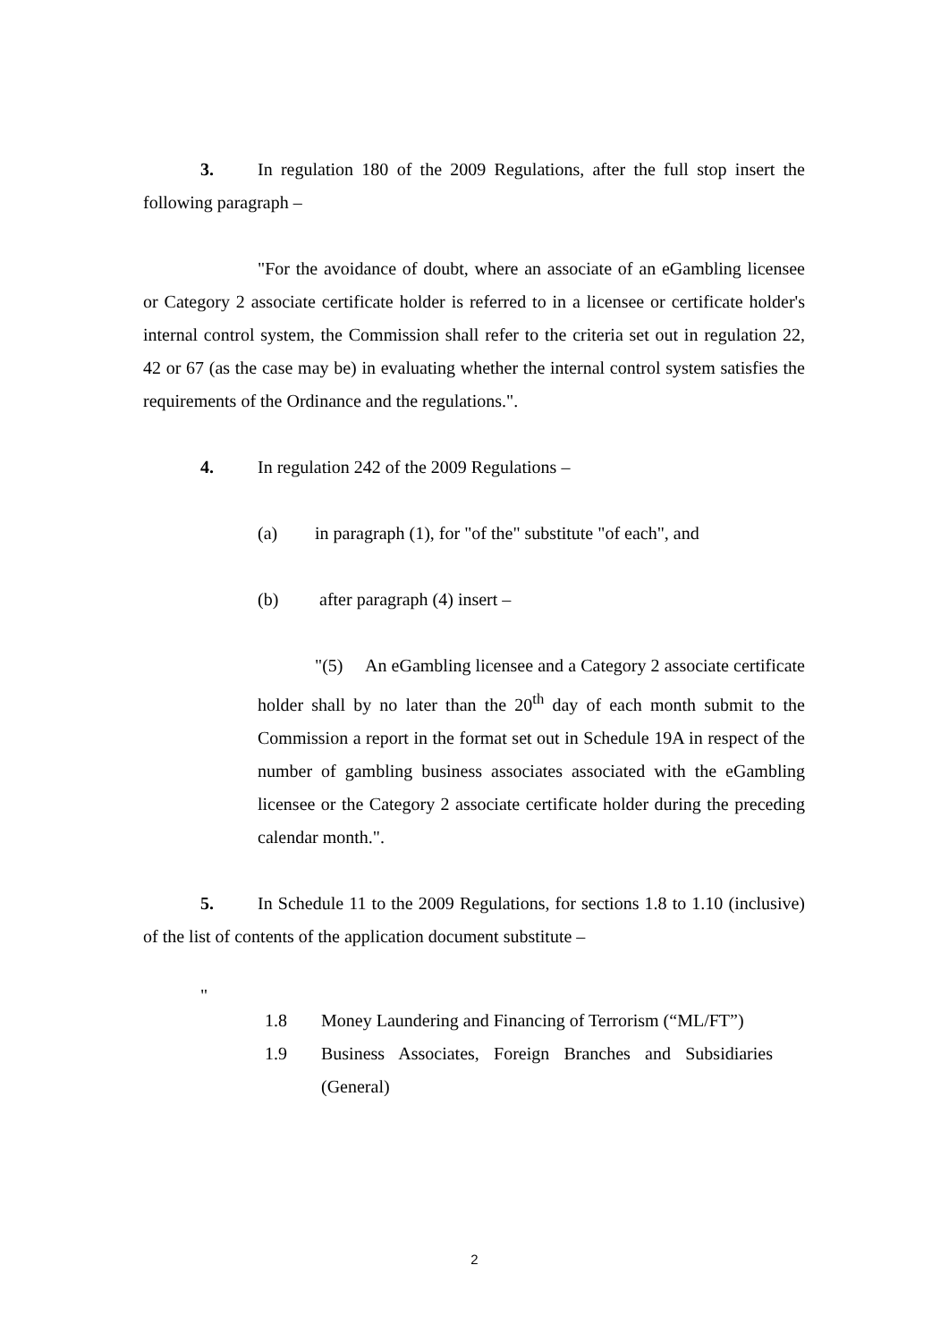3. In regulation 180 of the 2009 Regulations, after the full stop insert the following paragraph –
"For the avoidance of doubt, where an associate of an eGambling licensee or Category 2 associate certificate holder is referred to in a licensee or certificate holder's internal control system, the Commission shall refer to the criteria set out in regulation 22, 42 or 67 (as the case may be) in evaluating whether the internal control system satisfies the requirements of the Ordinance and the regulations.".
4. In regulation 242 of the 2009 Regulations –
(a) in paragraph (1), for "of the" substitute "of each", and
(b) after paragraph (4) insert –
"(5) An eGambling licensee and a Category 2 associate certificate holder shall by no later than the 20<sup>th</sup> day of each month submit to the Commission a report in the format set out in Schedule 19A in respect of the number of gambling business associates associated with the eGambling licensee or the Category 2 associate certificate holder during the preceding calendar month.".
5. In Schedule 11 to the 2009 Regulations, for sections 1.8 to 1.10 (inclusive) of the list of contents of the application document substitute –
"
1.8 Money Laundering and Financing of Terrorism (“ML/FT”)
1.9 Business Associates, Foreign Branches and Subsidiaries (General)
2